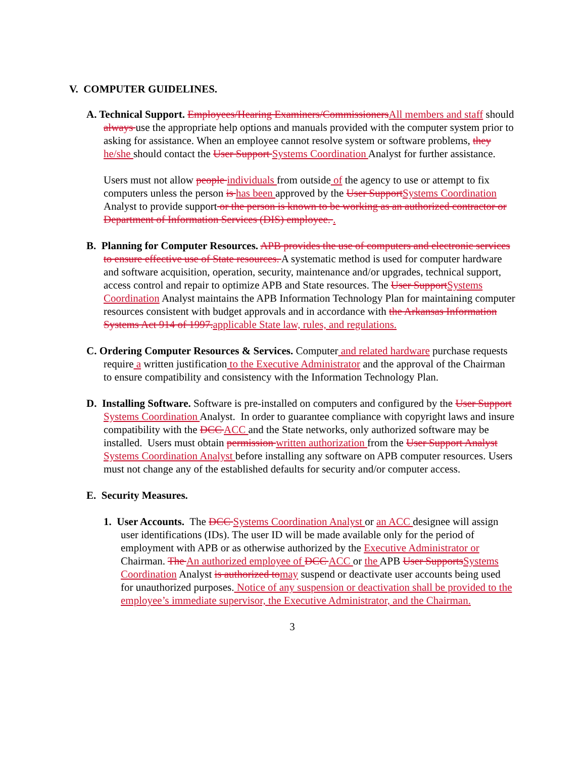V. COMPUTER GUIDELINES.
A. Technical Support. Employees/Hearing Examiners/CommissionersAll members and staff should always use the appropriate help options and manuals provided with the computer system prior to asking for assistance. When an employee cannot resolve system or software problems, they he/she should contact the User Support Systems Coordination Analyst for further assistance.
Users must not allow people individuals from outside of the agency to use or attempt to fix computers unless the person is has been approved by the User SupportSystems Coordination Analyst to provide support or the person is known to be working as an authorized contractor or Department of Information Services (DIS) employee. .
B. Planning for Computer Resources. APB provides the use of computers and electronic services to ensure effective use of State resources. A systematic method is used for computer hardware and software acquisition, operation, security, maintenance and/or upgrades, technical support, access control and repair to optimize APB and State resources. The User SupportSystems Coordination Analyst maintains the APB Information Technology Plan for maintaining computer resources consistent with budget approvals and in accordance with the Arkansas Information Systems Act 914 of 1997.applicable State law, rules, and regulations.
C. Ordering Computer Resources & Services. Computer and related hardware purchase requests require a written justification to the Executive Administrator and the approval of the Chairman to ensure compatibility and consistency with the Information Technology Plan.
D. Installing Software. Software is pre-installed on computers and configured by the User Support Systems Coordination Analyst. In order to guarantee compliance with copyright laws and insure compatibility with the DCC ACC and the State networks, only authorized software may be installed. Users must obtain permission written authorization from the User Support Analyst Systems Coordination Analyst before installing any software on APB computer resources. Users must not change any of the established defaults for security and/or computer access.
E. Security Measures.
1. User Accounts. The DCC Systems Coordination Analyst or an ACC designee will assign user identifications (IDs). The user ID will be made available only for the period of employment with APB or as otherwise authorized by the Executive Administrator or Chairman. The An authorized employee of DCC ACC or the APB User SupportsSystems Coordination Analyst is authorized tomay suspend or deactivate user accounts being used for unauthorized purposes. Notice of any suspension or deactivation shall be provided to the employee’s immediate supervisor, the Executive Administrator, and the Chairman.
3